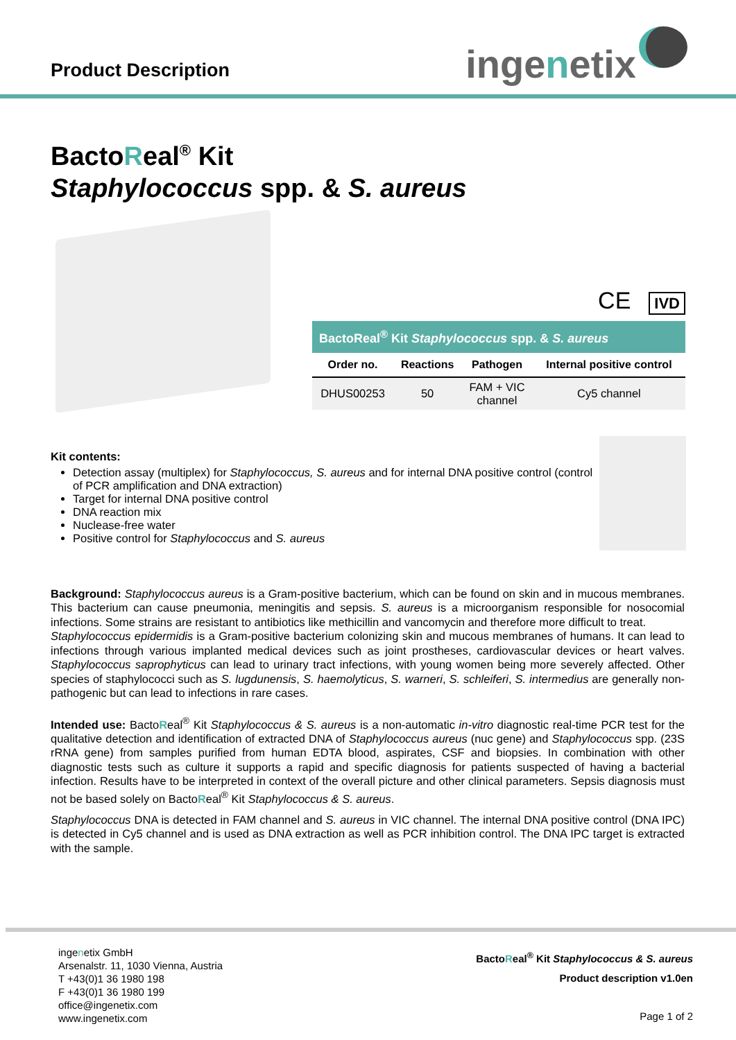Product Description ingenetix
BactoReal<sup>®</sup> Kit
Staphylococcus spp. & S. aureus
CE IVD
BactoReal<sup>®</sup> Kit Staphylococcus spp. & S. aureus
| Order no. | Reactions | Pathogen | Internal positive control |
| --- | --- | --- | --- |
| DHUS00253 | 50 | FAM + VIC channel | Cy5 channel |
Kit contents:
Detection assay (multiplex) for Staphylococcus, S. aureus and for internal DNA positive control (control of PCR amplification and DNA extraction)
Target for internal DNA positive control
DNA reaction mix
Nuclease-free water
Positive control for Staphylococcus and S. aureus
Background: Staphylococcus aureus is a Gram-positive bacterium, which can be found on skin and in mucous membranes. This bacterium can cause pneumonia, meningitis and sepsis. S. aureus is a microorganism responsible for nosocomial infections. Some strains are resistant to antibiotics like methicillin and vancomycin and therefore more difficult to treat.
Staphylococcus epidermidis is a Gram-positive bacterium colonizing skin and mucous membranes of humans. It can lead to infections through various implanted medical devices such as joint prostheses, cardiovascular devices or heart valves. Staphylococcus saprophyticus can lead to urinary tract infections, with young women being more severely affected. Other species of staphylococci such as S. lugdunensis, S. haemolyticus, S. warneri, S. schleiferi, S. intermedius are generally non-pathogenic but can lead to infections in rare cases.
Intended use: BactoReal<sup>®</sup> Kit Staphylococcus & S. aureus is a non-automatic in-vitro diagnostic real-time PCR test for the qualitative detection and identification of extracted DNA of Staphylococcus aureus (nuc gene) and Staphylococcus spp. (23S rRNA gene) from samples purified from human EDTA blood, aspirates, CSF and biopsies. In combination with other diagnostic tests such as culture it supports a rapid and specific diagnosis for patients suspected of having a bacterial infection. Results have to be interpreted in context of the overall picture and other clinical parameters. Sepsis diagnosis must not be based solely on BactoReal<sup>®</sup> Kit Staphylococcus & S. aureus.
Staphylococcus DNA is detected in FAM channel and S. aureus in VIC channel. The internal DNA positive control (DNA IPC) is detected in Cy5 channel and is used as DNA extraction as well as PCR inhibition control. The DNA IPC target is extracted with the sample.
ingenetix GmbH
Arsenalstr. 11, 1030 Vienna, Austria
T +43(0)1 36 1980 198
F +43(0)1 36 1980 199
office@ingenetix.com
www.ingenetix.com
BactoReal<sup>®</sup> Kit Staphylococcus & S. aureus
Product description v1.0en
Page 1 of 2